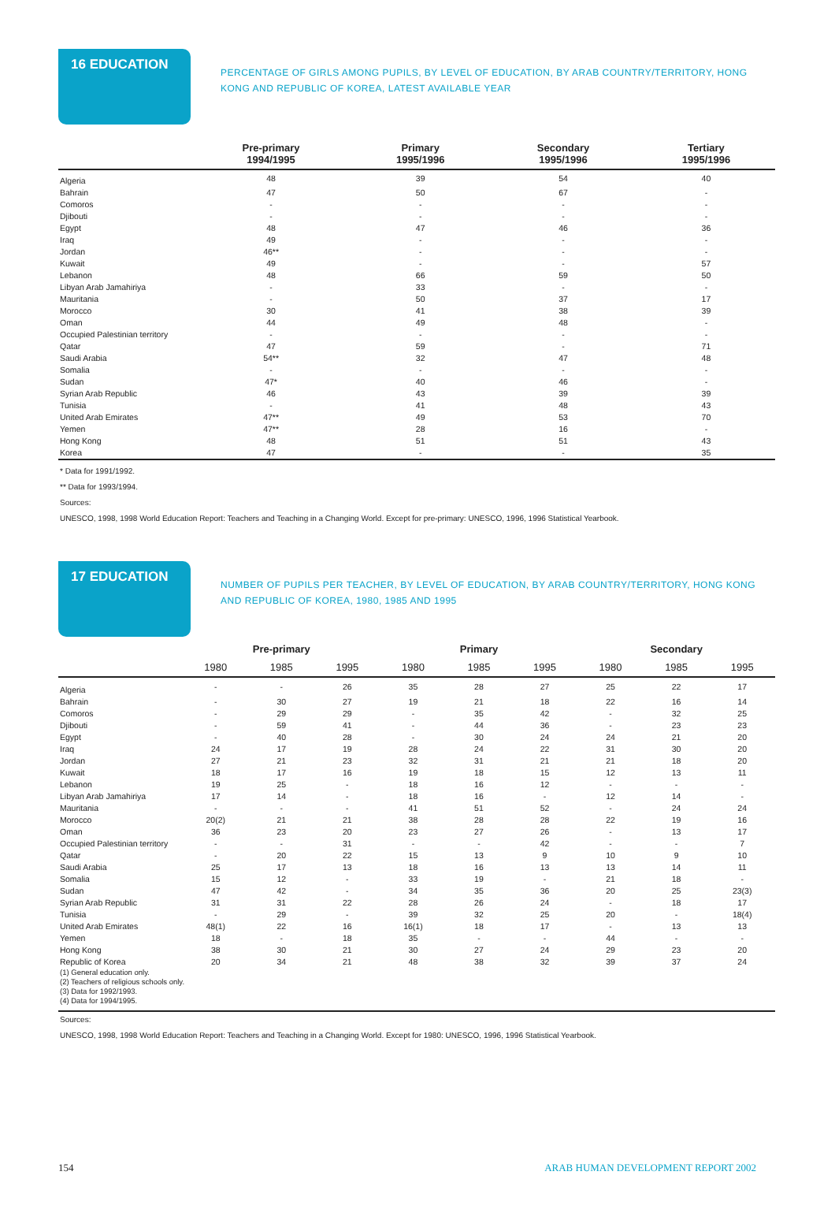16 EDUCATION
PERCENTAGE OF GIRLS AMONG PUPILS, BY LEVEL OF EDUCATION, BY ARAB COUNTRY/TERRITORY, HONG KONG AND REPUBLIC OF KOREA, LATEST AVAILABLE YEAR
| | Pre-primary 1994/1995 | Primary 1995/1996 | Secondary 1995/1996 | Tertiary 1995/1996 |
| --- | --- | --- | --- | --- |
| Algeria | 48 | 39 | 54 | 40 |
| Bahrain | 47 | 50 | 67 | - |
| Comoros | - | - | - | - |
| Djibouti | - | - | - | - |
| Egypt | 48 | 47 | 46 | 36 |
| Iraq | 49 | - | - | - |
| Jordan | 46** | - | - | - |
| Kuwait | 49 | - | - | 57 |
| Lebanon | 48 | 66 | 59 | 50 |
| Libyan Arab Jamahiriya | - | 33 | - | - |
| Mauritania | - | 50 | 37 | 17 |
| Morocco | 30 | 41 | 38 | 39 |
| Oman | 44 | 49 | 48 | - |
| Occupied Palestinian territory | - | - | - | - |
| Qatar | 47 | 59 | - | 71 |
| Saudi Arabia | 54** | 32 | 47 | 48 |
| Somalia | - | - | - | - |
| Sudan | 47* | 40 | 46 | - |
| Syrian Arab Republic | 46 | 43 | 39 | 39 |
| Tunisia | - | 41 | 48 | 43 |
| United Arab Emirates | 47** | 49 | 53 | 70 |
| Yemen | 47** | 28 | 16 | - |
| Hong Kong | 48 | 51 | 51 | 43 |
| Korea | 47 | - | - | 35 |
* Data for 1991/1992.
** Data for 1993/1994.
Sources:
UNESCO, 1998, 1998 World Education Report: Teachers and Teaching in a Changing World. Except for pre-primary: UNESCO, 1996, 1996 Statistical Yearbook.
17 EDUCATION
NUMBER OF PUPILS PER TEACHER, BY LEVEL OF EDUCATION, BY ARAB COUNTRY/TERRITORY, HONG KONG AND REPUBLIC OF KOREA, 1980, 1985 AND 1995
| | Pre-primary | | | Primary | | | Secondary | | |
| --- | --- | --- | --- | --- | --- | --- | --- | --- | --- |
| | 1980 | 1985 | 1995 | 1980 | 1985 | 1995 | 1980 | 1985 | 1995 |
| Algeria | - | - | 26 | 35 | 28 | 27 | 25 | 22 | 17 |
| Bahrain | - | 30 | 27 | 19 | 21 | 18 | 22 | 16 | 14 |
| Comoros | - | 29 | 29 | - | 35 | 42 | - | 32 | 25 |
| Djibouti | - | 59 | 41 | - | 44 | 36 | - | 23 | 23 |
| Egypt | - | 40 | 28 | - | 30 | 24 | 24 | 21 | 20 |
| Iraq | 24 | 17 | 19 | 28 | 24 | 22 | 31 | 30 | 20 |
| Jordan | 27 | 21 | 23 | 32 | 31 | 21 | 21 | 18 | 20 |
| Kuwait | 18 | 17 | 16 | 19 | 18 | 15 | 12 | 13 | 11 |
| Lebanon | 19 | 25 | - | 18 | 16 | 12 | - | - | - |
| Libyan Arab Jamahiriya | 17 | 14 | - | 18 | 16 | - | 12 | 14 | - |
| Mauritania | - | - | - | 41 | 51 | 52 | - | 24 | 24 |
| Morocco | 20(2) | 21 | 21 | 38 | 28 | 28 | 22 | 19 | 16 |
| Oman | 36 | 23 | 20 | 23 | 27 | 26 | - | 13 | 17 |
| Occupied Palestinian territory | - | - | 31 | - | - | 42 | - | - | 7 |
| Qatar | - | 20 | 22 | 15 | 13 | 9 | 10 | 9 | 10 |
| Saudi Arabia | 25 | 17 | 13 | 18 | 16 | 13 | 13 | 14 | 11 |
| Somalia | 15 | 12 | - | 33 | 19 | - | 21 | 18 | - |
| Sudan | 47 | 42 | - | 34 | 35 | 36 | 20 | 25 | 23(3) |
| Syrian Arab Republic | 31 | 31 | 22 | 28 | 26 | 24 | - | 18 | 17 |
| Tunisia | - | 29 | - | 39 | 32 | 25 | 20 | - | 18(4) |
| United Arab Emirates | 48(1) | 22 | 16 | 16(1) | 18 | 17 | - | 13 | 13 |
| Yemen | 18 | - | 18 | 35 | - | - | 44 | - | - |
| Hong Kong | 38 | 30 | 21 | 30 | 27 | 24 | 29 | 23 | 20 |
| Republic of Korea | 20 | 34 | 21 | 48 | 38 | 32 | 39 | 37 | 24 |
| (1) General education only. (2) Teachers of religious schools only. (3) Data for 1992/1993. (4) Data for 1994/1995. | | | | | | | | | |
Sources:
UNESCO, 1998, 1998 World Education Report: Teachers and Teaching in a Changing World. Except for 1980: UNESCO, 1996, 1996 Statistical Yearbook.
154 ARAB HUMAN DEVELOPMENT REPORT 2002